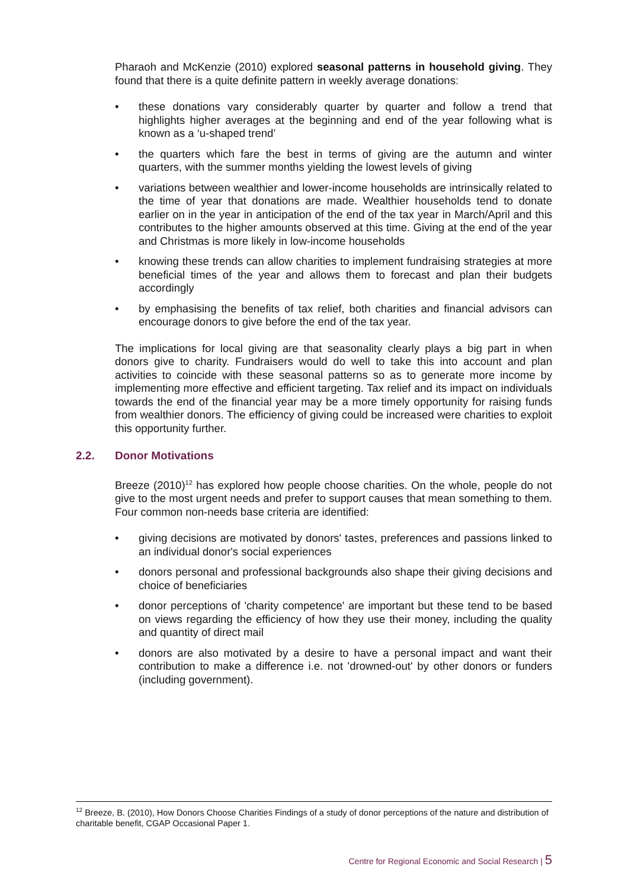Pharaoh and McKenzie (2010) explored seasonal patterns in household giving. They found that there is a quite definite pattern in weekly average donations:
• these donations vary considerably quarter by quarter and follow a trend that highlights higher averages at the beginning and end of the year following what is known as a ‘u-shaped trend’
• the quarters which fare the best in terms of giving are the autumn and winter quarters, with the summer months yielding the lowest levels of giving
• variations between wealthier and lower-income households are intrinsically related to the time of year that donations are made. Wealthier households tend to donate earlier on in the year in anticipation of the end of the tax year in March/April and this contributes to the higher amounts observed at this time. Giving at the end of the year and Christmas is more likely in low-income households
• knowing these trends can allow charities to implement fundraising strategies at more beneficial times of the year and allows them to forecast and plan their budgets accordingly
• by emphasising the benefits of tax relief, both charities and financial advisors can encourage donors to give before the end of the tax year.
The implications for local giving are that seasonality clearly plays a big part in when donors give to charity. Fundraisers would do well to take this into account and plan activities to coincide with these seasonal patterns so as to generate more income by implementing more effective and efficient targeting. Tax relief and its impact on individuals towards the end of the financial year may be a more timely opportunity for raising funds from wealthier donors. The efficiency of giving could be increased were charities to exploit this opportunity further.
2.2. Donor Motivations
Breeze (2010)<sup>12</sup> has explored how people choose charities. On the whole, people do not give to the most urgent needs and prefer to support causes that mean something to them. Four common non-needs base criteria are identified:
• giving decisions are motivated by donors' tastes, preferences and passions linked to an individual donor's social experiences
• donors personal and professional backgrounds also shape their giving decisions and choice of beneficiaries
• donor perceptions of 'charity competence' are important but these tend to be based on views regarding the efficiency of how they use their money, including the quality and quantity of direct mail
• donors are also motivated by a desire to have a personal impact and want their contribution to make a difference i.e. not 'drowned-out' by other donors or funders (including government).
<sup>12</sup> Breeze, B. (2010), How Donors Choose Charities Findings of a study of donor perceptions of the nature and distribution of charitable benefit, CGAP Occasional Paper 1.
Centre for Regional Economic and Social Research | 5